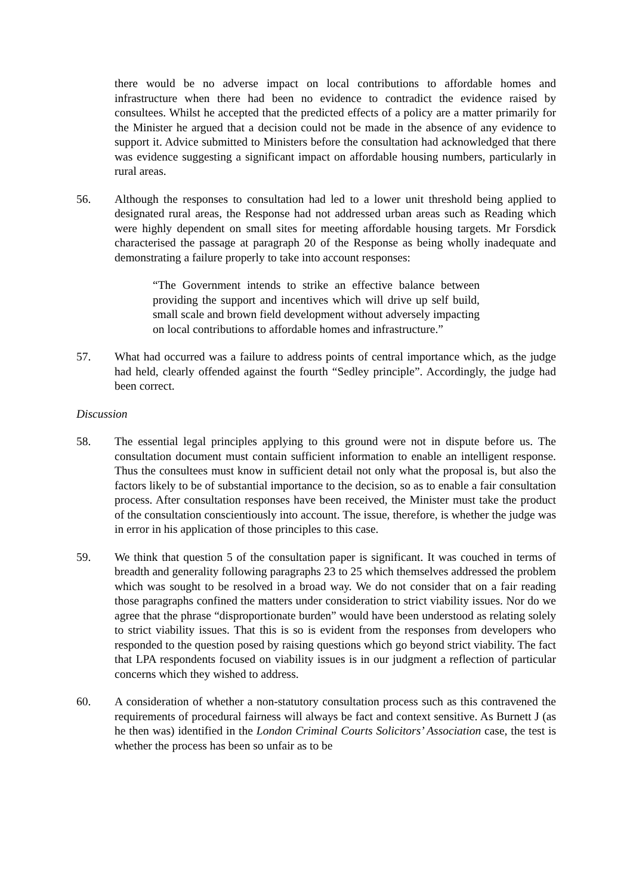there would be no adverse impact on local contributions to affordable homes and infrastructure when there had been no evidence to contradict the evidence raised by consultees. Whilst he accepted that the predicted effects of a policy are a matter primarily for the Minister he argued that a decision could not be made in the absence of any evidence to support it. Advice submitted to Ministers before the consultation had acknowledged that there was evidence suggesting a significant impact on affordable housing numbers, particularly in rural areas.
56. Although the responses to consultation had led to a lower unit threshold being applied to designated rural areas, the Response had not addressed urban areas such as Reading which were highly dependent on small sites for meeting affordable housing targets. Mr Forsdick characterised the passage at paragraph 20 of the Response as being wholly inadequate and demonstrating a failure properly to take into account responses:
“The Government intends to strike an effective balance between providing the support and incentives which will drive up self build, small scale and brown field development without adversely impacting on local contributions to affordable homes and infrastructure.”
57. What had occurred was a failure to address points of central importance which, as the judge had held, clearly offended against the fourth “Sedley principle”. Accordingly, the judge had been correct.
Discussion
58. The essential legal principles applying to this ground were not in dispute before us. The consultation document must contain sufficient information to enable an intelligent response. Thus the consultees must know in sufficient detail not only what the proposal is, but also the factors likely to be of substantial importance to the decision, so as to enable a fair consultation process. After consultation responses have been received, the Minister must take the product of the consultation conscientiously into account. The issue, therefore, is whether the judge was in error in his application of those principles to this case.
59. We think that question 5 of the consultation paper is significant. It was couched in terms of breadth and generality following paragraphs 23 to 25 which themselves addressed the problem which was sought to be resolved in a broad way. We do not consider that on a fair reading those paragraphs confined the matters under consideration to strict viability issues. Nor do we agree that the phrase “disproportionate burden” would have been understood as relating solely to strict viability issues. That this is so is evident from the responses from developers who responded to the question posed by raising questions which go beyond strict viability. The fact that LPA respondents focused on viability issues is in our judgment a reflection of particular concerns which they wished to address.
60. A consideration of whether a non-statutory consultation process such as this contravened the requirements of procedural fairness will always be fact and context sensitive. As Burnett J (as he then was) identified in the London Criminal Courts Solicitors’ Association case, the test is whether the process has been so unfair as to be